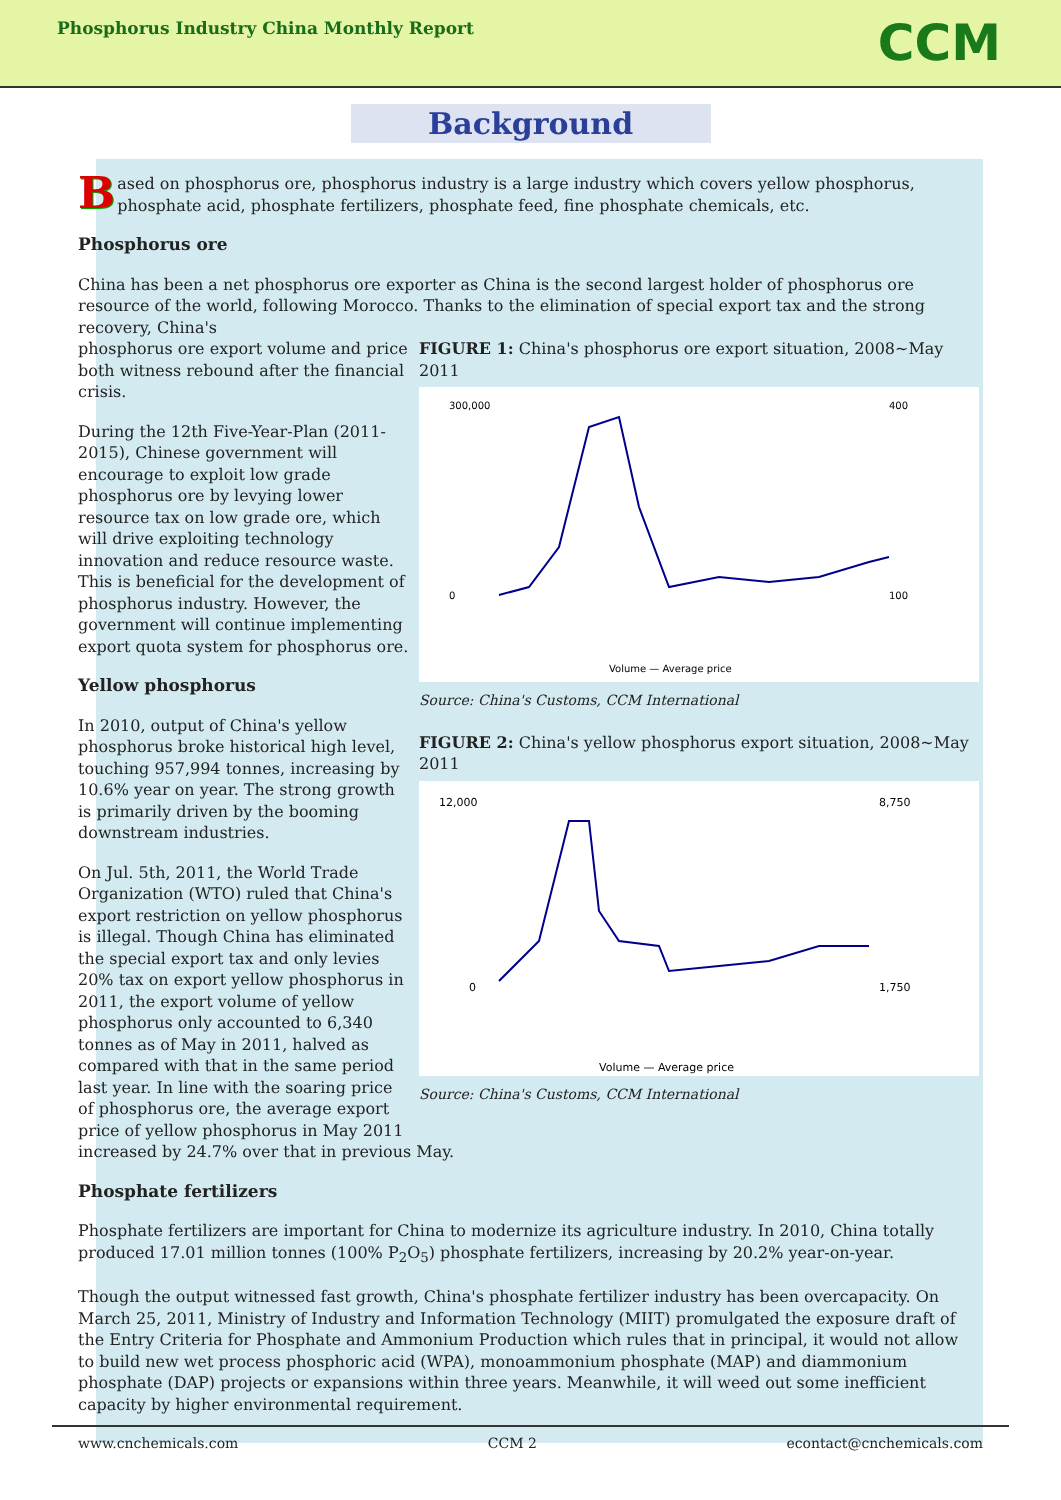Phosphorus Industry China Monthly Report CCM
Background
Based on phosphorus ore, phosphorus industry is a large industry which covers yellow phosphorus, phosphate acid, phosphate fertilizers, phosphate feed, fine phosphate chemicals, etc.
Phosphorus ore
China has been a net phosphorus ore exporter as China is the second largest holder of phosphorus ore resource of the world, following Morocco. Thanks to the elimination of special export tax and the strong recovery, China's
FIGURE 1: China's phosphorus ore export situation, 2008~May 2011
300,000
0
400
100
Volume — Average price
Source: China's Customs, CCM International
FIGURE 2: China's yellow phosphorus export situation, 2008~May 2011
12,000
0
8,750
1,750
Volume — Average price
Source: China's Customs, CCM International
phosphorus ore export volume and price both witness rebound after the financial crisis.
During the 12th Five-Year-Plan (2011-2015), Chinese government will encourage to exploit low grade phosphorus ore by levying lower resource tax on low grade ore, which will drive exploiting technology innovation and reduce resource waste. This is beneficial for the development of phosphorus industry. However, the government will continue implementing export quota system for phosphorus ore.
Yellow phosphorus
In 2010, output of China's yellow phosphorus broke historical high level, touching 957,994 tonnes, increasing by 10.6% year on year. The strong growth is primarily driven by the booming downstream industries.
On Jul. 5th, 2011, the World Trade Organization (WTO) ruled that China's export restriction on yellow phosphorus is illegal. Though China has eliminated the special export tax and only levies 20% tax on export yellow phosphorus in 2011, the export volume of yellow phosphorus only accounted to 6,340 tonnes as of May in 2011, halved as compared with that in the same period last year. In line with the soaring price of phosphorus ore, the average export price of yellow phosphorus in May 2011 increased by 24.7% over that in previous May.
Phosphate fertilizers
Phosphate fertilizers are important for China to modernize its agriculture industry. In 2010, China totally produced 17.01 million tonnes (100% P<sub>2</sub>O<sub>5</sub>) phosphate fertilizers, increasing by 20.2% year-on-year.
Though the output witnessed fast growth, China's phosphate fertilizer industry has been overcapacity. On March 25, 2011, Ministry of Industry and Information Technology (MIIT) promulgated the exposure draft of the Entry Criteria for Phosphate and Ammonium Production which rules that in principal, it would not allow to build new wet process phosphoric acid (WPA), monoammonium phosphate (MAP) and diammonium phosphate (DAP) projects or expansions within three years. Meanwhile, it will weed out some inefficient capacity by higher environmental requirement.
www.cnchemicals.com CCM 2 econtact@cnchemicals.com